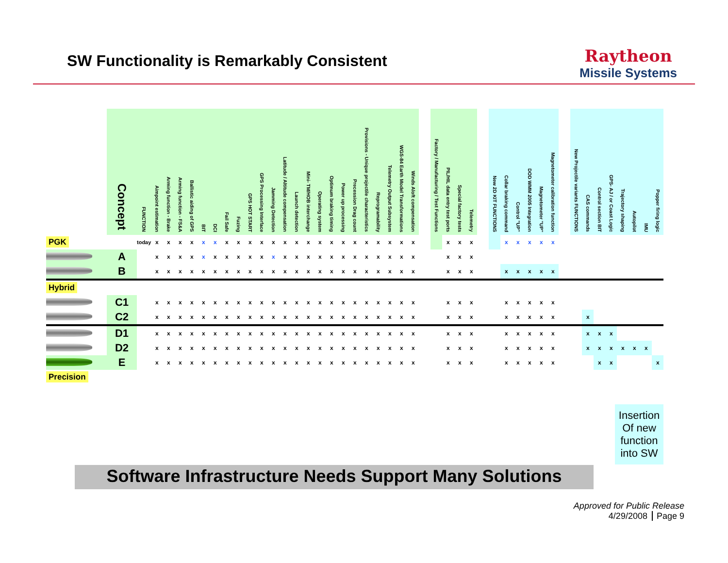SW Functionality is Remarkably Consistent
Raytheon
Missile Systems
| | Concept | FUNCTION | Aimpoint estimation | Arming function - Brake | Arming function - FS&A | Ballistic aiding of GPS | BIT | DCI | Fail Safe | Fuzing | GPS HOT START | GPS Processing Interface | Jamming Detection | Latitude / Altitude compensation | Launch detection | Mini- TM/HOB interchange | Operating system | Optimum braking timing | Power up processing | Precession Drag count | Provisions - Unique projectile characteristics | Reprogramability | Telemetry Output Subsystem | WGS-84 Earth Model Transformations | Winds Aloft compensation | | Factory / Manufacturing / Test Functions | PIL/HIL data entry test ports | Special factory tests | Telemetry | | New 2D KIT FUNCTIONS | Collar braking command | Control "UP" | DOD WMM 2005 Integration | Magnetometer "UP" | Magnetometer calibration function | | New Projectile variants FUNCTIONS | CAS commands | Control section BIT | GPS- AJ / or Coast Logic | Trajectory shaping | Autopilot | IMU | Popper firing logic |
| --- | --- | --- | --- | --- | --- | --- | --- | --- | --- | --- | --- | --- | --- | --- | --- | --- | --- | --- | --- | --- | --- | --- | --- | --- | --- | --- | --- | --- | --- | --- | --- | --- | --- | --- | --- | --- | --- | --- | --- | --- | --- | --- | --- | --- | --- | --- |
| PGK | | today | x | x | x | x | x | x | x | x | x | x | x | x | x | x | x | x | x | x | x | x | x | x | x | | | x | x | x | | | x | x | x | x | x | | | | | | | | | |
| | A | | x | x | x | x | x | x | x | x | x | x | x | x | x | x | x | x | x | x | x | x | x | x | x | | | x | x | x | | | | | | | | | | | | | | | | |
| | B | | x | x | x | x | x | x | x | x | x | x | x | x | x | x | x | x | x | x | x | x | x | x | x | | | x | x | x | | | x | x | x | x | x | | | | | | | | | |
| Hybrid | | | | | | | | | | | | | | | | | | | | | | | | | | | | | | | | | | | | | | | | | | | | | | |
| | C1 | | x | x | x | x | x | x | x | x | x | x | x | x | x | x | x | x | x | x | x | x | x | x | x | | | x | x | x | | | x | x | x | x | x | | | | | | | | | |
| | C2 | | x | x | x | x | x | x | x | x | x | x | x | x | x | x | x | x | x | x | x | x | x | x | x | | | x | x | x | | | x | x | x | x | x | | | x | | | | | | |
| | D1 | | x | x | x | x | x | x | x | x | x | x | x | x | x | x | x | x | x | x | x | x | x | x | x | | | x | x | x | | | x | x | x | x | x | | | x | x | x | | | | |
| | D2 | | x | x | x | x | x | x | x | x | x | x | x | x | x | x | x | x | x | x | x | x | x | x | x | | | x | x | x | | | x | x | x | x | x | | | x | x | x | x | x | x | |
| | E | | x | x | x | x | x | x | x | x | x | x | x | x | x | x | x | x | x | x | x | x | x | x | x | | | x | x | x | | | x | x | x | x | x | | | | x | x | | | | x |
| Precision | | | | | | | | | | | | | | | | | | | | | | | | | | | | | | | | | | | | | | | | | | | | | | |
Insertion Of new function into SW
Software Infrastructure Needs Support Many Solutions
Approved for Public Release
4/29/2008 Page 9